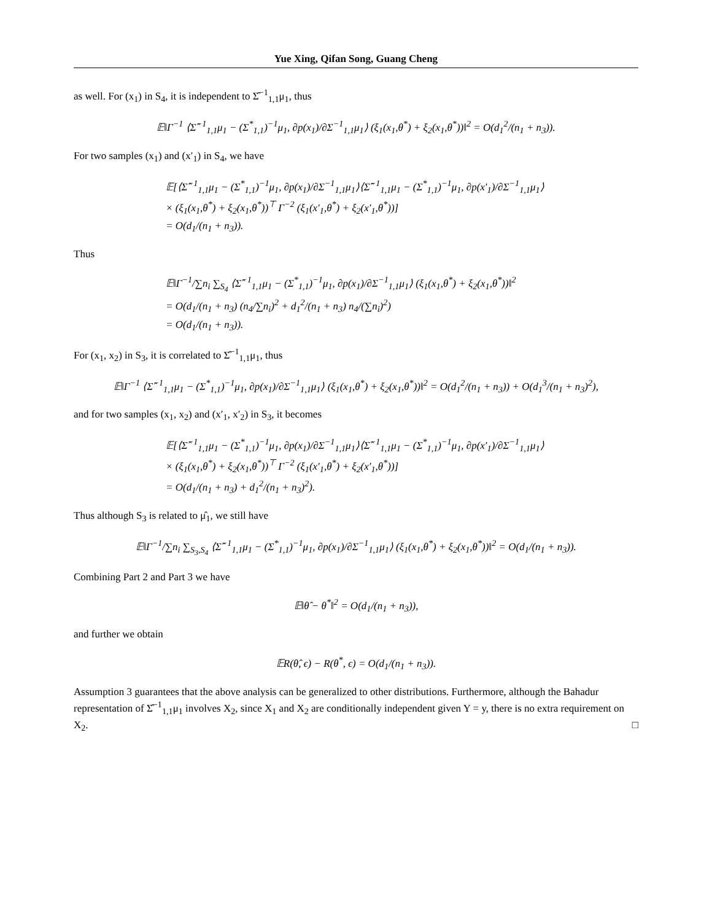Yue Xing, Qifan Song, Guang Cheng
as well. For (x<sub>1</sub>) in S<sub>4</sub>, it is independent to Σ̂<sup>−1</sup><sub>1,1</sub>μ<sub>1</sub>, thus
𝔼‖Γ<sup>−1</sup> ⟨Σ̂<sup>−1</sup><sub>1,1</sub>μ<sub>1</sub> − (Σ<sup>*</sup><sub>1,1</sub>)<sup>−1</sup>μ<sub>1</sub>, ∂p(x<sub>1</sub>)/∂Σ<sup>−1</sup><sub>1,1</sub>μ<sub>1</sub>⟩ (ξ<sub>1</sub>(x<sub>1</sub>,θ<sup>*</sup>) + ξ<sub>2</sub>(x<sub>1</sub>,θ<sup>*</sup>))‖<sup>2</sup> = O(d<sub>1</sub><sup>2</sup>/(n<sub>1</sub> + n<sub>3</sub>)).
For two samples (x<sub>1</sub>) and (x′<sub>1</sub>) in S<sub>4</sub>, we have
𝔼[⟨Σ̂<sup>−1</sup><sub>1,1</sub>μ<sub>1</sub> − (Σ<sup>*</sup><sub>1,1</sub>)<sup>−1</sup>μ<sub>1</sub>, ∂p(x<sub>1</sub>)/∂Σ<sup>−1</sup><sub>1,1</sub>μ<sub>1</sub>⟩⟨Σ̂<sup>−1</sup><sub>1,1</sub>μ<sub>1</sub> − (Σ<sup>*</sup><sub>1,1</sub>)<sup>−1</sup>μ<sub>1</sub>, ∂p(x′<sub>1</sub>)/∂Σ<sup>−1</sup><sub>1,1</sub>μ<sub>1</sub>⟩
× (ξ<sub>1</sub>(x<sub>1</sub>,θ<sup>*</sup>) + ξ<sub>2</sub>(x<sub>1</sub>,θ<sup>*</sup>))<sup>⊤</sup> Γ<sup>−2</sup> (ξ<sub>1</sub>(x′<sub>1</sub>,θ<sup>*</sup>) + ξ<sub>2</sub>(x′<sub>1</sub>,θ<sup>*</sup>))]
= O(d<sub>1</sub>/(n<sub>1</sub> + n<sub>3</sub>)).
Thus
𝔼‖Γ<sup>−1</sup>/∑n<sub>i</sub> ∑<sub>S<sub>4</sub></sub> ⟨Σ̂<sup>−1</sup><sub>1,1</sub>μ<sub>1</sub> − (Σ<sup>*</sup><sub>1,1</sub>)<sup>−1</sup>μ<sub>1</sub>, ∂p(x<sub>1</sub>)/∂Σ<sup>−1</sup><sub>1,1</sub>μ<sub>1</sub>⟩ (ξ<sub>1</sub>(x<sub>1</sub>,θ<sup>*</sup>) + ξ<sub>2</sub>(x<sub>1</sub>,θ<sup>*</sup>))‖<sup>2</sup>
= O(d<sub>1</sub>/(n<sub>1</sub> + n<sub>3</sub>) (n<sub>4</sub>/∑n<sub>i</sub>)<sup>2</sup> + d<sub>1</sub><sup>2</sup>/(n<sub>1</sub> + n<sub>3</sub>) n<sub>4</sub>/(∑n<sub>i</sub>)<sup>2</sup>)
= O(d<sub>1</sub>/(n<sub>1</sub> + n<sub>3</sub>)).
For (x<sub>1</sub>, x<sub>2</sub>) in S<sub>3</sub>, it is correlated to Σ̂<sup>−1</sup><sub>1,1</sub>μ<sub>1</sub>, thus
𝔼‖Γ<sup>−1</sup> ⟨Σ̂<sup>−1</sup><sub>1,1</sub>μ<sub>1</sub> − (Σ<sup>*</sup><sub>1,1</sub>)<sup>−1</sup>μ<sub>1</sub>, ∂p(x<sub>1</sub>)/∂Σ<sup>−1</sup><sub>1,1</sub>μ<sub>1</sub>⟩ (ξ<sub>1</sub>(x<sub>1</sub>,θ<sup>*</sup>) + ξ<sub>2</sub>(x<sub>1</sub>,θ<sup>*</sup>))‖<sup>2</sup> = O(d<sub>1</sub><sup>2</sup>/(n<sub>1</sub> + n<sub>3</sub>)) + O(d<sub>1</sub><sup>3</sup>/(n<sub>1</sub> + n<sub>3</sub>)<sup>2</sup>),
and for two samples (x<sub>1</sub>, x<sub>2</sub>) and (x′<sub>1</sub>, x′<sub>2</sub>) in S<sub>3</sub>, it becomes
𝔼[⟨Σ̂<sup>−1</sup><sub>1,1</sub>μ<sub>1</sub> − (Σ<sup>*</sup><sub>1,1</sub>)<sup>−1</sup>μ<sub>1</sub>, ∂p(x<sub>1</sub>)/∂Σ<sup>−1</sup><sub>1,1</sub>μ<sub>1</sub>⟩⟨Σ̂<sup>−1</sup><sub>1,1</sub>μ<sub>1</sub> − (Σ<sup>*</sup><sub>1,1</sub>)<sup>−1</sup>μ<sub>1</sub>, ∂p(x′<sub>1</sub>)/∂Σ<sup>−1</sup><sub>1,1</sub>μ<sub>1</sub>⟩
× (ξ<sub>1</sub>(x<sub>1</sub>,θ<sup>*</sup>) + ξ<sub>2</sub>(x<sub>1</sub>,θ<sup>*</sup>))<sup>⊤</sup> Γ<sup>−2</sup> (ξ<sub>1</sub>(x′<sub>1</sub>,θ<sup>*</sup>) + ξ<sub>2</sub>(x′<sub>1</sub>,θ<sup>*</sup>))]
= O(d<sub>1</sub>/(n<sub>1</sub> + n<sub>3</sub>) + d<sub>1</sub><sup>2</sup>/(n<sub>1</sub> + n<sub>3</sub>)<sup>2</sup>).
Thus although S<sub>3</sub> is related to μ̂<sub>1</sub>, we still have
𝔼‖Γ<sup>−1</sup>/∑n<sub>i</sub> ∑<sub>S<sub>3</sub>,S<sub>4</sub></sub> ⟨Σ̂<sup>−1</sup><sub>1,1</sub>μ<sub>1</sub> − (Σ<sup>*</sup><sub>1,1</sub>)<sup>−1</sup>μ<sub>1</sub>, ∂p(x<sub>1</sub>)/∂Σ<sup>−1</sup><sub>1,1</sub>μ<sub>1</sub>⟩ (ξ<sub>1</sub>(x<sub>1</sub>,θ<sup>*</sup>) + ξ<sub>2</sub>(x<sub>1</sub>,θ<sup>*</sup>))‖<sup>2</sup> = O(d<sub>1</sub>/(n<sub>1</sub> + n<sub>3</sub>)).
Combining Part 2 and Part 3 we have
𝔼‖θ̂ − θ<sup>*</sup>‖<sup>2</sup> = O(d<sub>1</sub>/(n<sub>1</sub> + n<sub>3</sub>)),
and further we obtain
𝔼R(θ̂, ϵ) − R(θ<sup>*</sup>, ϵ) = O(d<sub>1</sub>/(n<sub>1</sub> + n<sub>3</sub>)).
Assumption 3 guarantees that the above analysis can be generalized to other distributions. Furthermore, although the Bahadur representation of Σ̂<sup>−1</sup><sub>1,1</sub>μ<sub>1</sub> involves X<sub>2</sub>, since X<sub>1</sub> and X<sub>2</sub> are conditionally independent given Y = y, there is no extra requirement on X<sub>2</sub>. □